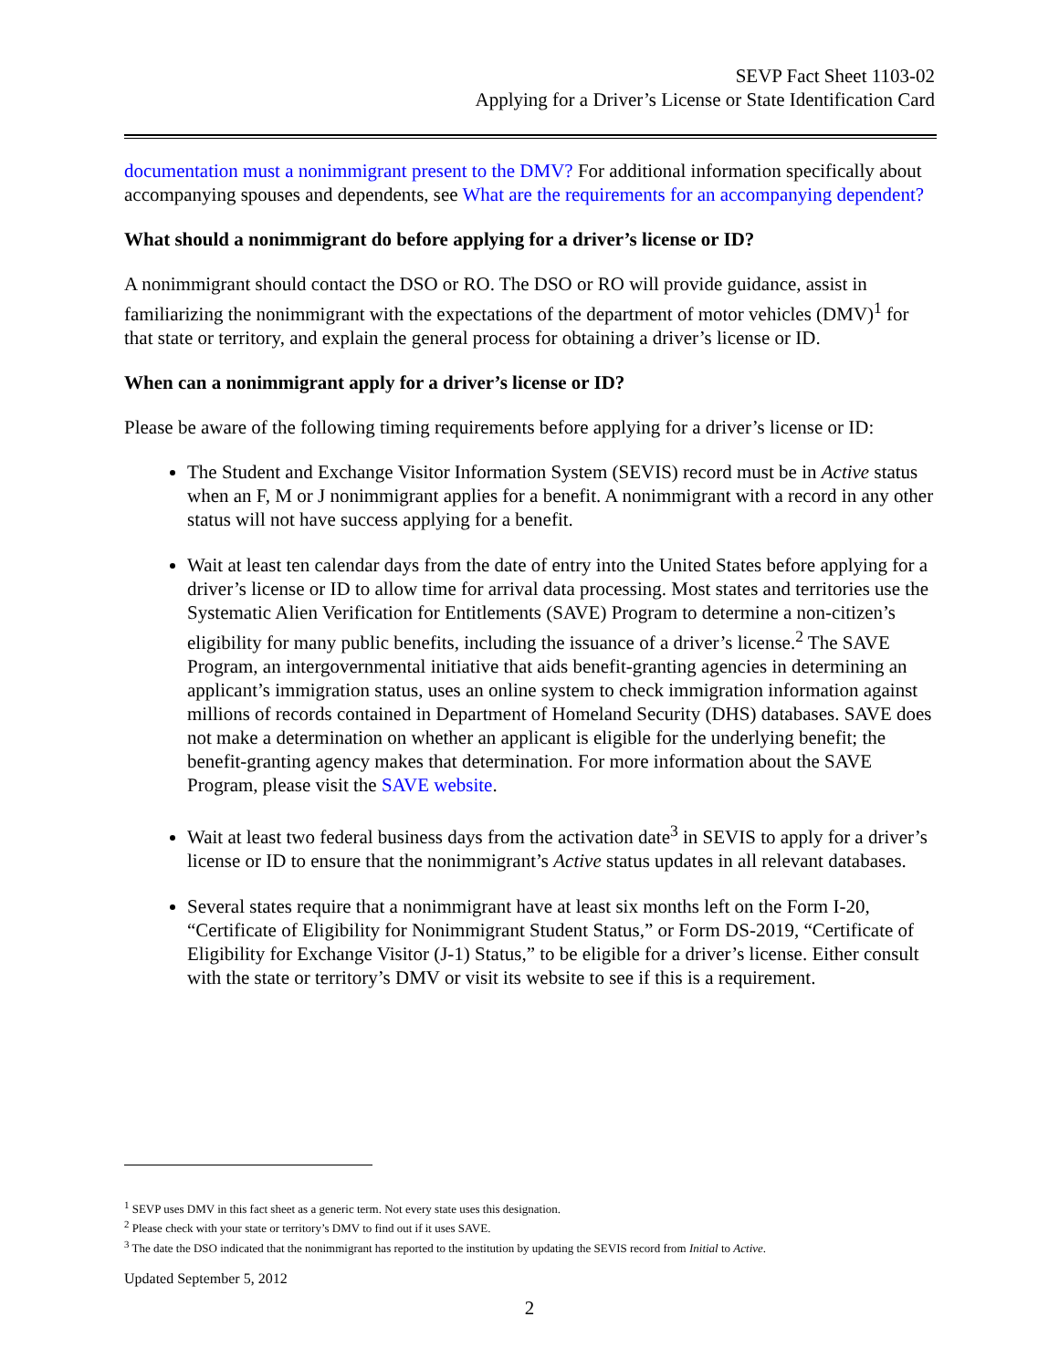SEVP Fact Sheet 1103-02
Applying for a Driver’s License or State Identification Card
documentation must a nonimmigrant present to the DMV? For additional information specifically about accompanying spouses and dependents, see What are the requirements for an accompanying dependent?
What should a nonimmigrant do before applying for a driver’s license or ID?
A nonimmigrant should contact the DSO or RO. The DSO or RO will provide guidance, assist in familiarizing the nonimmigrant with the expectations of the department of motor vehicles (DMV)<sup>1</sup> for that state or territory, and explain the general process for obtaining a driver’s license or ID.
When can a nonimmigrant apply for a driver’s license or ID?
Please be aware of the following timing requirements before applying for a driver’s license or ID:
The Student and Exchange Visitor Information System (SEVIS) record must be in Active status when an F, M or J nonimmigrant applies for a benefit. A nonimmigrant with a record in any other status will not have success applying for a benefit.
Wait at least ten calendar days from the date of entry into the United States before applying for a driver’s license or ID to allow time for arrival data processing. Most states and territories use the Systematic Alien Verification for Entitlements (SAVE) Program to determine a non-citizen’s eligibility for many public benefits, including the issuance of a driver’s license.<sup>2</sup> The SAVE Program, an intergovernmental initiative that aids benefit-granting agencies in determining an applicant’s immigration status, uses an online system to check immigration information against millions of records contained in Department of Homeland Security (DHS) databases. SAVE does not make a determination on whether an applicant is eligible for the underlying benefit; the benefit-granting agency makes that determination. For more information about the SAVE Program, please visit the SAVE website.
Wait at least two federal business days from the activation date<sup>3</sup> in SEVIS to apply for a driver’s license or ID to ensure that the nonimmigrant’s Active status updates in all relevant databases.
Several states require that a nonimmigrant have at least six months left on the Form I-20, “Certificate of Eligibility for Nonimmigrant Student Status,” or Form DS-2019, “Certificate of Eligibility for Exchange Visitor (J-1) Status,” to be eligible for a driver’s license. Either consult with the state or territory’s DMV or visit its website to see if this is a requirement.
<sup>1</sup> SEVP uses DMV in this fact sheet as a generic term. Not every state uses this designation.
<sup>2</sup> Please check with your state or territory’s DMV to find out if it uses SAVE.
<sup>3</sup> The date the DSO indicated that the nonimmigrant has reported to the institution by updating the SEVIS record from Initial to Active.
Updated September 5, 2012
2